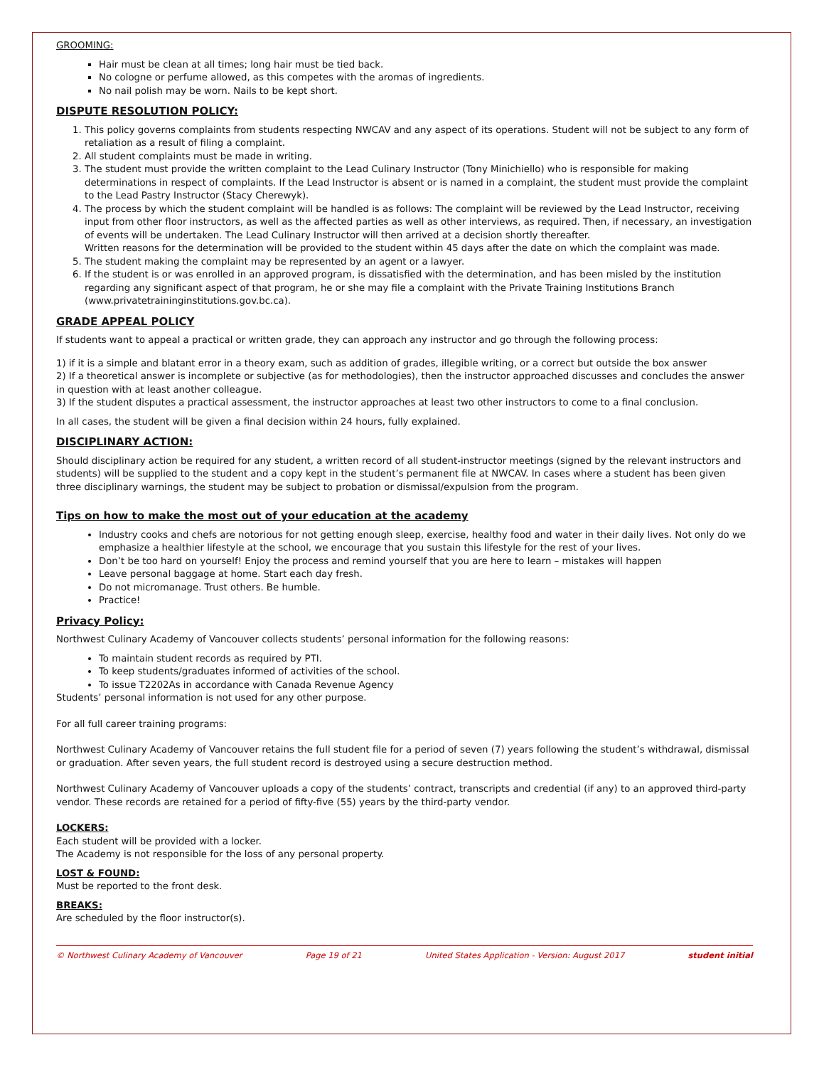GROOMING:
Hair must be clean at all times; long hair must be tied back.
No cologne or perfume allowed, as this competes with the aromas of ingredients.
No nail polish may be worn. Nails to be kept short.
DISPUTE RESOLUTION POLICY:
1. This policy governs complaints from students respecting NWCAV and any aspect of its operations. Student will not be subject to any form of retaliation as a result of filing a complaint.
2. All student complaints must be made in writing.
3. The student must provide the written complaint to the Lead Culinary Instructor (Tony Minichiello) who is responsible for making determinations in respect of complaints. If the Lead Instructor is absent or is named in a complaint, the student must provide the complaint to the Lead Pastry Instructor (Stacy Cherewyk).
4. The process by which the student complaint will be handled is as follows: The complaint will be reviewed by the Lead Instructor, receiving input from other floor instructors, as well as the affected parties as well as other interviews, as required. Then, if necessary, an investigation of events will be undertaken. The Lead Culinary Instructor will then arrived at a decision shortly thereafter.
Written reasons for the determination will be provided to the student within 45 days after the date on which the complaint was made.
5. The student making the complaint may be represented by an agent or a lawyer.
6. If the student is or was enrolled in an approved program, is dissatisfied with the determination, and has been misled by the institution regarding any significant aspect of that program, he or she may file a complaint with the Private Training Institutions Branch (www.privatetraininginstitutions.gov.bc.ca).
GRADE APPEAL POLICY
If students want to appeal a practical or written grade, they can approach any instructor and go through the following process:
1) if it is a simple and blatant error in a theory exam, such as addition of grades, illegible writing, or a correct but outside the box answer
2) If a theoretical answer is incomplete or subjective (as for methodologies), then the instructor approached discusses and concludes the answer in question with at least another colleague.
3) If the student disputes a practical assessment, the instructor approaches at least two other instructors to come to a final conclusion.
In all cases, the student will be given a final decision within 24 hours, fully explained.
DISCIPLINARY ACTION:
Should disciplinary action be required for any student, a written record of all student-instructor meetings (signed by the relevant instructors and students) will be supplied to the student and a copy kept in the student’s permanent file at NWCAV. In cases where a student has been given three disciplinary warnings, the student may be subject to probation or dismissal/expulsion from the program.
Tips on how to make the most out of your education at the academy
Industry cooks and chefs are notorious for not getting enough sleep, exercise, healthy food and water in their daily lives. Not only do we emphasize a healthier lifestyle at the school, we encourage that you sustain this lifestyle for the rest of your lives.
Don’t be too hard on yourself! Enjoy the process and remind yourself that you are here to learn – mistakes will happen
Leave personal baggage at home. Start each day fresh.
Do not micromanage. Trust others. Be humble.
Practice!
Privacy Policy:
Northwest Culinary Academy of Vancouver collects students’ personal information for the following reasons:
To maintain student records as required by PTI.
To keep students/graduates informed of activities of the school.
To issue T2202As in accordance with Canada Revenue Agency
Students’ personal information is not used for any other purpose.
For all full career training programs:
Northwest Culinary Academy of Vancouver retains the full student file for a period of seven (7) years following the student’s withdrawal, dismissal or graduation. After seven years, the full student record is destroyed using a secure destruction method.
Northwest Culinary Academy of Vancouver uploads a copy of the students’ contract, transcripts and credential (if any) to an approved third-party vendor. These records are retained for a period of fifty-five (55) years by the third-party vendor.
LOCKERS:
Each student will be provided with a locker.
The Academy is not responsible for the loss of any personal property.
LOST & FOUND:
Must be reported to the front desk.
BREAKS:
Are scheduled by the floor instructor(s).
© Northwest Culinary Academy of Vancouver Page 19 of 21 United States Application - Version: August 2017 student initial